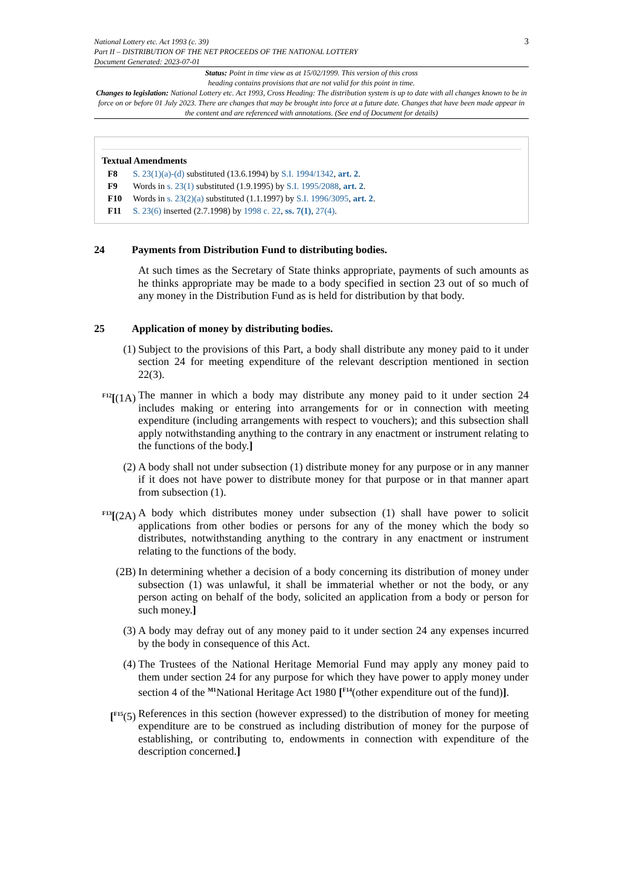National Lottery etc. Act 1993 (c. 39)
Part II – DISTRIBUTION OF THE NET PROCEEDS OF THE NATIONAL LOTTERY
Document Generated: 2023-07-01
3
Status: Point in time view as at 15/02/1999. This version of this cross
heading contains provisions that are not valid for this point in time.
Changes to legislation: National Lottery etc. Act 1993, Cross Heading: The distribution system is up to date with all changes known to be in force on or before 01 July 2023. There are changes that may be brought into force at a future date. Changes that have been made appear in the content and are referenced with annotations. (See end of Document for details)
Textual Amendments
F8 S. 23(1)(a)-(d) substituted (13.6.1994) by S.I. 1994/1342, art. 2.
F9 Words in s. 23(1) substituted (1.9.1995) by S.I. 1995/2088, art. 2.
F10 Words in s. 23(2)(a) substituted (1.1.1997) by S.I. 1996/3095, art. 2.
F11 S. 23(6) inserted (2.7.1998) by 1998 c. 22, ss. 7(1), 27(4).
24 Payments from Distribution Fund to distributing bodies.
At such times as the Secretary of State thinks appropriate, payments of such amounts as he thinks appropriate may be made to a body specified in section 23 out of so much of any money in the Distribution Fund as is held for distribution by that body.
25 Application of money by distributing bodies.
(1) Subject to the provisions of this Part, a body shall distribute any money paid to it under section 24 for meeting expenditure of the relevant description mentioned in section 22(3).
<sup>F12</sup>[(1A)
The manner in which a body may distribute any money paid to it under section 24 includes making or entering into arrangements for or in connection with meeting expenditure (including arrangements with respect to vouchers); and this subsection shall apply notwithstanding anything to the contrary in any enactment or instrument relating to the functions of the body.]
(2) A body shall not under subsection (1) distribute money for any purpose or in any manner if it does not have power to distribute money for that purpose or in that manner apart from subsection (1).
<sup>F13</sup>[(2A)
A body which distributes money under subsection (1) shall have power to solicit applications from other bodies or persons for any of the money which the body so distributes, notwithstanding anything to the contrary in any enactment or instrument relating to the functions of the body.
(2B) In determining whether a decision of a body concerning its distribution of money under subsection (1) was unlawful, it shall be immaterial whether or not the body, or any person acting on behalf of the body, solicited an application from a body or person for such money.]
(3) A body may defray out of any money paid to it under section 24 any expenses incurred by the body in consequence of this Act.
(4) The Trustees of the National Heritage Memorial Fund may apply any money paid to them under section 24 for any purpose for which they have power to apply money under section 4 of the <sup>M1</sup>National Heritage Act 1980 [<sup>F14</sup>(other expenditure out of the fund)].
[<sup>F15</sup>(5)
References in this section (however expressed) to the distribution of money for meeting expenditure are to be construed as including distribution of money for the purpose of establishing, or contributing to, endowments in connection with expenditure of the description concerned.]